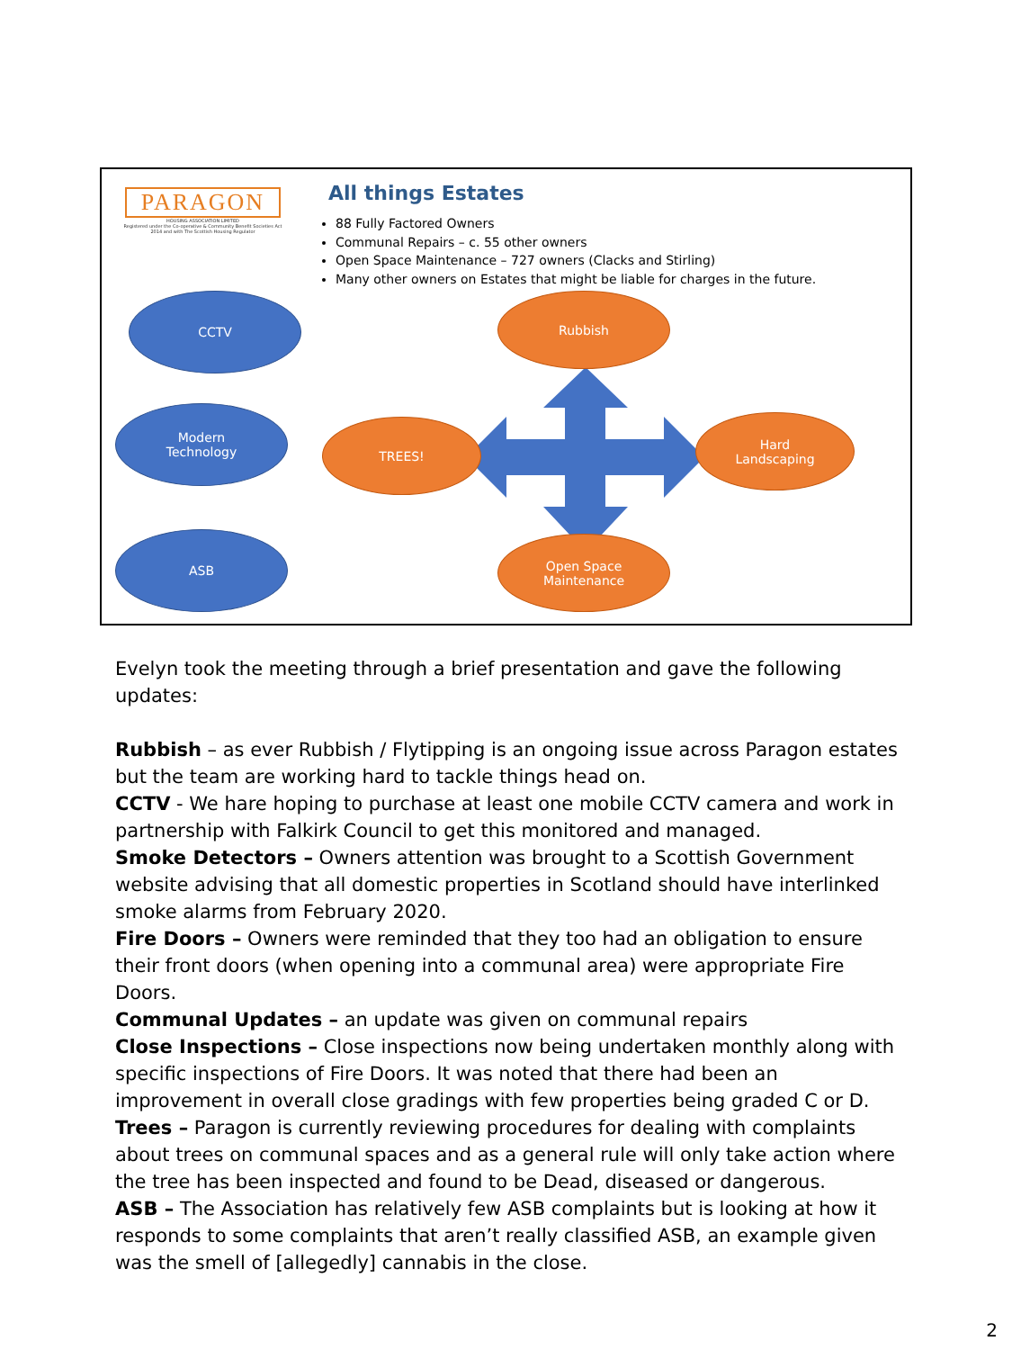PARAGON
HOUSING ASSOCIATION LIMITED
Registered under the Co-operative & Community Benefit Societies Act 2014 and with The Scottish Housing Regulator
All things Estates
88 Fully Factored Owners
Communal Repairs – c. 55 other owners
Open Space Maintenance – 727 owners (Clacks and Stirling)
Many other owners on Estates that might be liable for charges in the future.
CCTV
Modern
Technology
ASB
Rubbish
TREES!
Hard
Landscaping
Open Space
Maintenance
Evelyn took the meeting through a brief presentation and gave the following updates:
Rubbish – as ever Rubbish / Flytipping is an ongoing issue across Paragon estates but the team are working hard to tackle things head on.
CCTV - We hare hoping to purchase at least one mobile CCTV camera and work in partnership with Falkirk Council to get this monitored and managed.
Smoke Detectors – Owners attention was brought to a Scottish Government website advising that all domestic properties in Scotland should have interlinked smoke alarms from February 2020.
Fire Doors – Owners were reminded that they too had an obligation to ensure their front doors (when opening into a communal area) were appropriate Fire Doors.
Communal Updates – an update was given on communal repairs
Close Inspections – Close inspections now being undertaken monthly along with specific inspections of Fire Doors. It was noted that there had been an improvement in overall close gradings with few properties being graded C or D.
Trees – Paragon is currently reviewing procedures for dealing with complaints about trees on communal spaces and as a general rule will only take action where the tree has been inspected and found to be Dead, diseased or dangerous.
ASB – The Association has relatively few ASB complaints but is looking at how it responds to some complaints that aren’t really classified ASB, an example given was the smell of [allegedly] cannabis in the close.
2